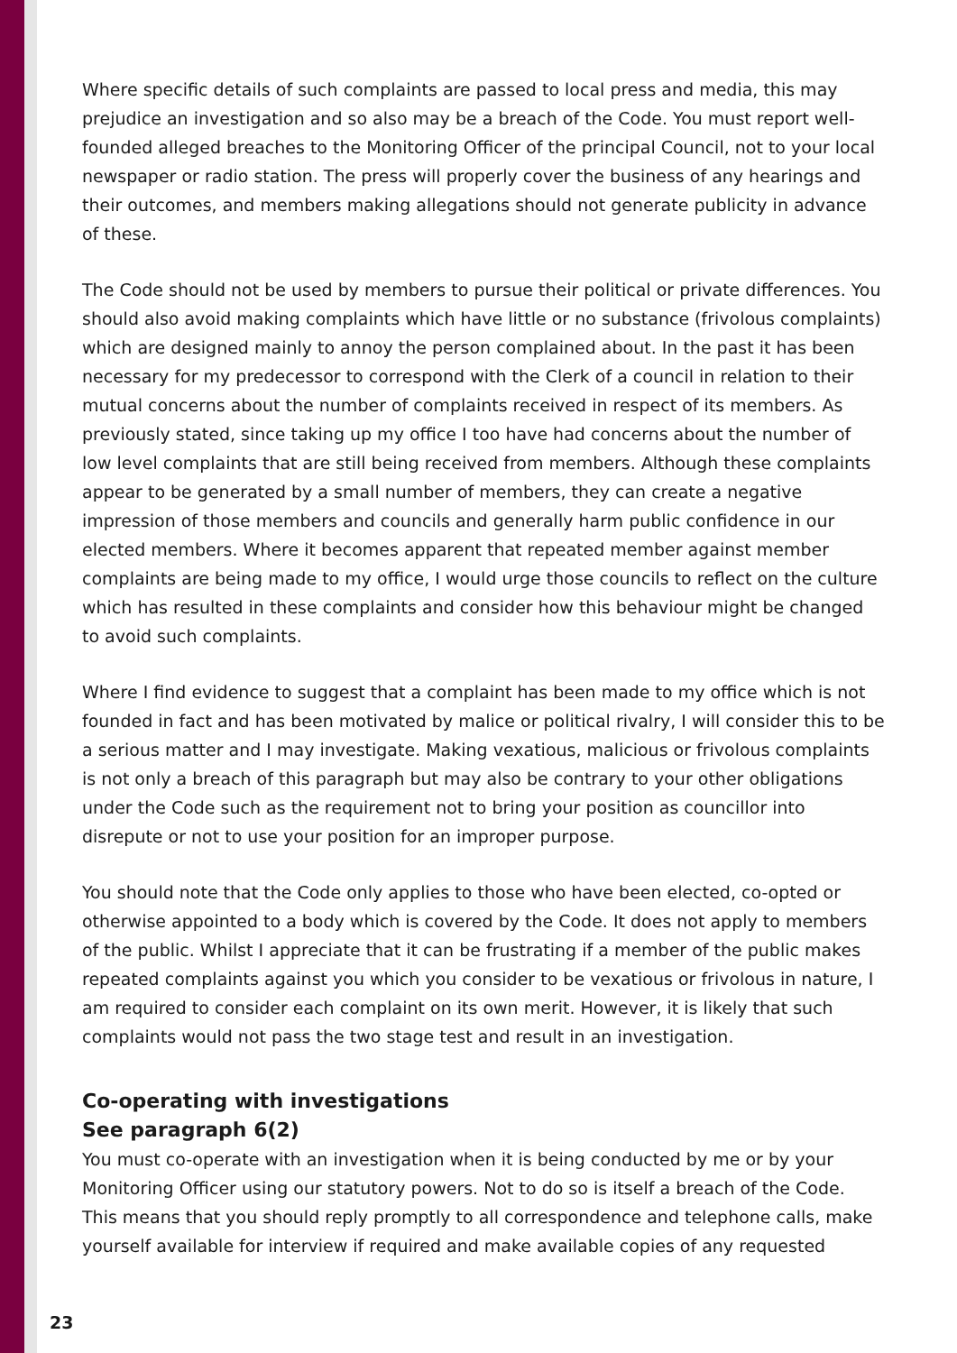Where specific details of such complaints are passed to local press and media, this may prejudice an investigation and so also may be a breach of the Code. You must report well-founded alleged breaches to the Monitoring Officer of the principal Council, not to your local newspaper or radio station. The press will properly cover the business of any hearings and their outcomes, and members making allegations should not generate publicity in advance of these.
The Code should not be used by members to pursue their political or private differences. You should also avoid making complaints which have little or no substance (frivolous complaints) which are designed mainly to annoy the person complained about. In the past it has been necessary for my predecessor to correspond with the Clerk of a council in relation to their mutual concerns about the number of complaints received in respect of its members. As previously stated, since taking up my office I too have had concerns about the number of low level complaints that are still being received from members. Although these complaints appear to be generated by a small number of members, they can create a negative impression of those members and councils and generally harm public confidence in our elected members. Where it becomes apparent that repeated member against member complaints are being made to my office, I would urge those councils to reflect on the culture which has resulted in these complaints and consider how this behaviour might be changed to avoid such complaints.
Where I find evidence to suggest that a complaint has been made to my office which is not founded in fact and has been motivated by malice or political rivalry, I will consider this to be a serious matter and I may investigate. Making vexatious, malicious or frivolous complaints is not only a breach of this paragraph but may also be contrary to your other obligations under the Code such as the requirement not to bring your position as councillor into disrepute or not to use your position for an improper purpose.
You should note that the Code only applies to those who have been elected, co-opted or otherwise appointed to a body which is covered by the Code. It does not apply to members of the public. Whilst I appreciate that it can be frustrating if a member of the public makes repeated complaints against you which you consider to be vexatious or frivolous in nature, I am required to consider each complaint on its own merit. However, it is likely that such complaints would not pass the two stage test and result in an investigation.
Co-operating with investigations
See paragraph 6(2)
You must co-operate with an investigation when it is being conducted by me or by your Monitoring Officer using our statutory powers. Not to do so is itself a breach of the Code. This means that you should reply promptly to all correspondence and telephone calls, make yourself available for interview if required and make available copies of any requested
23